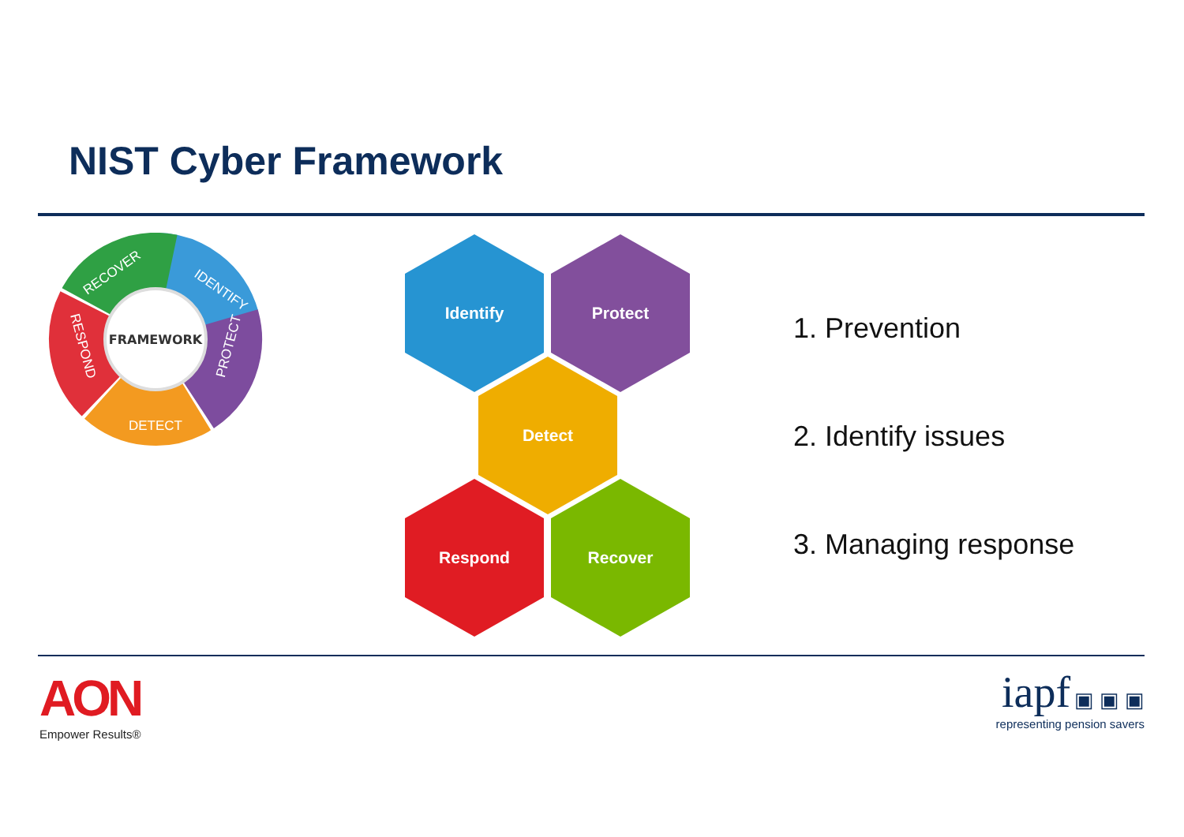NIST Cyber Framework
FRAMEWORK
IDENTIFY
PROTECT
DETECT
RESPOND
RECOVER
Identify
Protect
Detect
Respond
Recover
1. Prevention
2. Identify issues
3. Managing response
AON
Empower Results®
iapf ▣ ▣ ▣
representing pension savers